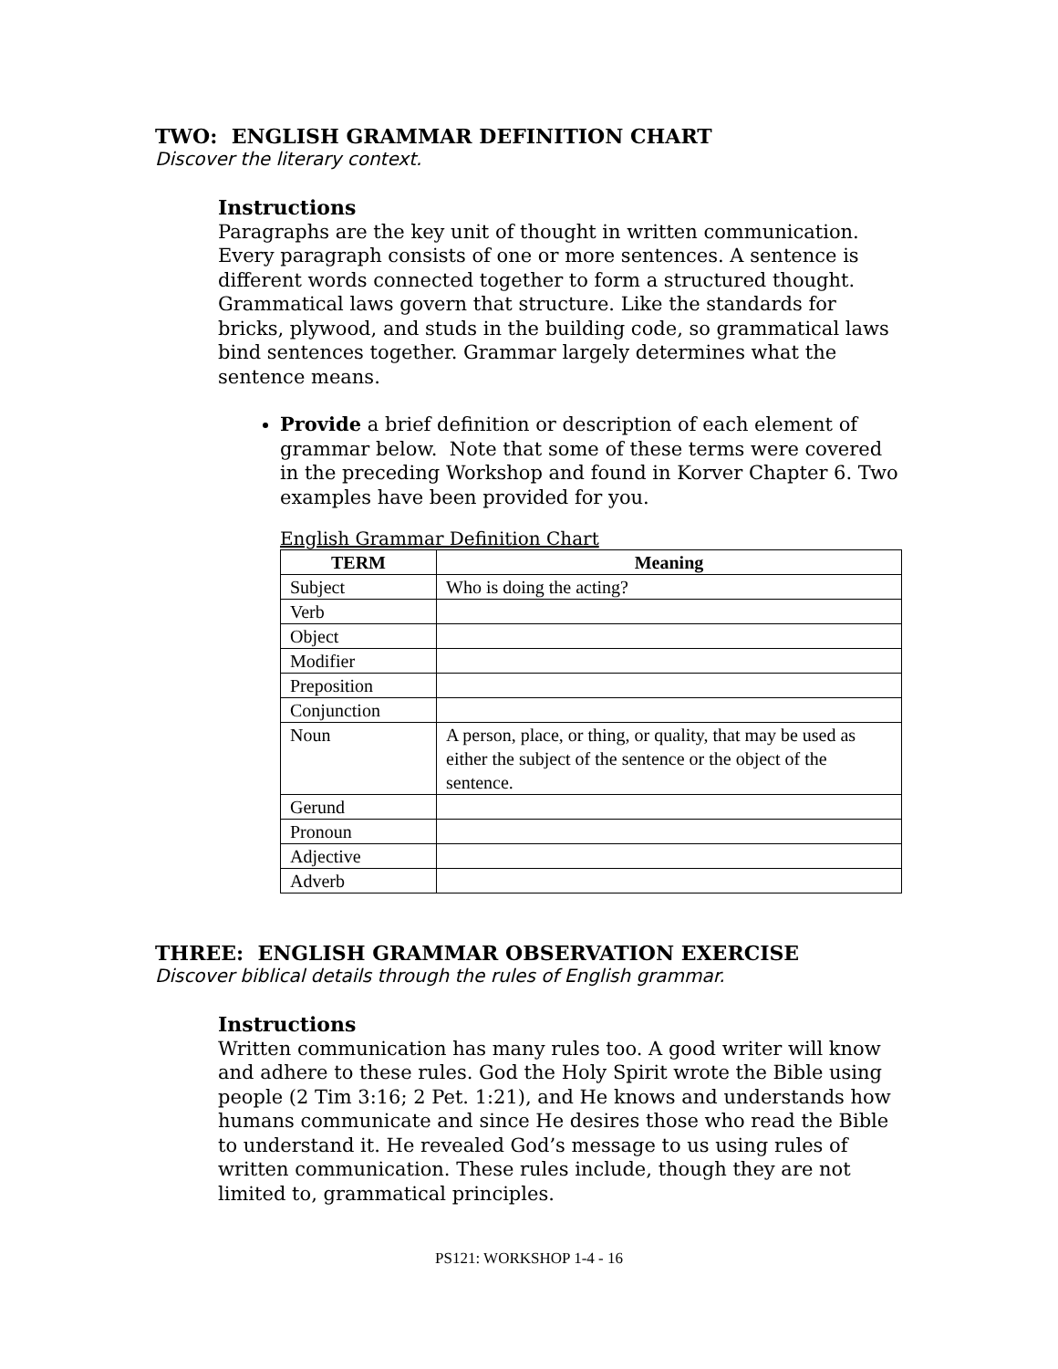TWO: ENGLISH GRAMMAR DEFINITION CHART
Discover the literary context.
Instructions
Paragraphs are the key unit of thought in written communication. Every paragraph consists of one or more sentences. A sentence is different words connected together to form a structured thought. Grammatical laws govern that structure. Like the standards for bricks, plywood, and studs in the building code, so grammatical laws bind sentences together. Grammar largely determines what the sentence means.
Provide a brief definition or description of each element of grammar below. Note that some of these terms were covered in the preceding Workshop and found in Korver Chapter 6. Two examples have been provided for you.
English Grammar Definition Chart
| TERM | Meaning |
| --- | --- |
| Subject | Who is doing the acting? |
| Verb | |
| Object | |
| Modifier | |
| Preposition | |
| Conjunction | |
| Noun | A person, place, or thing, or quality, that may be used as either the subject of the sentence or the object of the sentence. |
| Gerund | |
| Pronoun | |
| Adjective | |
| Adverb | |
THREE: ENGLISH GRAMMAR OBSERVATION EXERCISE
Discover biblical details through the rules of English grammar.
Instructions
Written communication has many rules too. A good writer will know and adhere to these rules. God the Holy Spirit wrote the Bible using people (2 Tim 3:16; 2 Pet. 1:21), and He knows and understands how humans communicate and since He desires those who read the Bible to understand it. He revealed God’s message to us using rules of written communication. These rules include, though they are not limited to, grammatical principles.
PS121: WORKSHOP 1-4 - 16